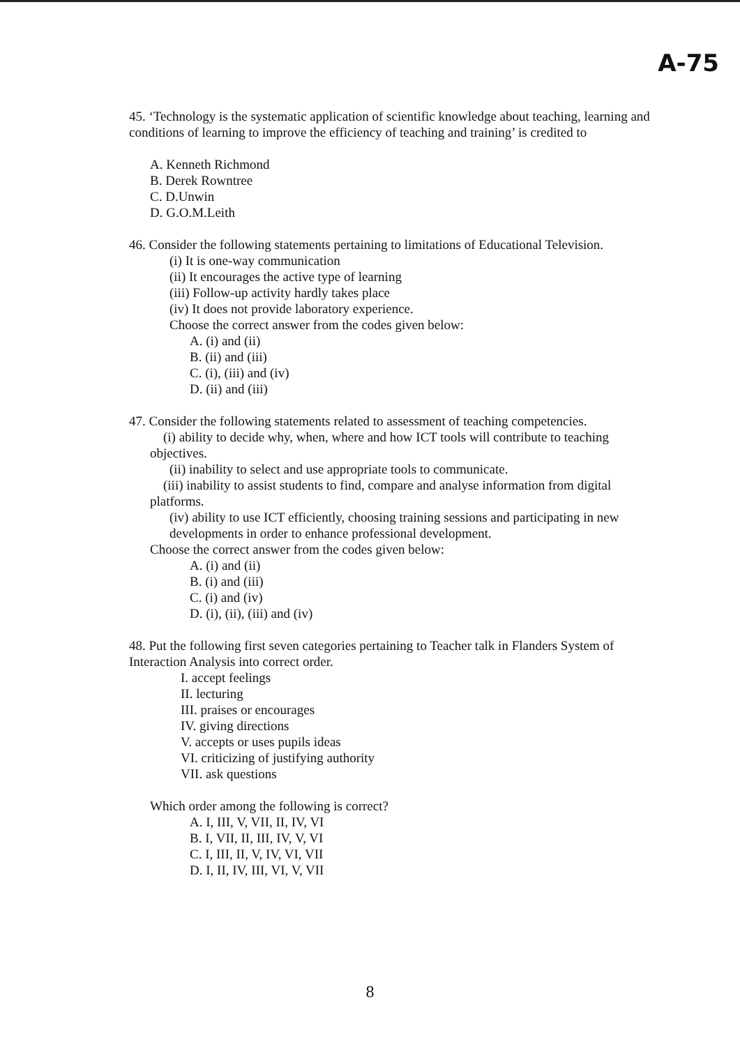A-75
45. ‘Technology is the systematic application of scientific knowledge about teaching, learning and conditions of learning to improve the efficiency of teaching and training’ is credited to
A. Kenneth Richmond
B. Derek Rowntree
C. D.Unwin
D. G.O.M.Leith
46. Consider the following statements pertaining to limitations of Educational Television.
(i) It is one-way communication
(ii) It encourages the active type of learning
(iii) Follow-up activity hardly takes place
(iv) It does not provide laboratory experience.
Choose the correct answer from the codes given below:
A. (i) and (ii)
B. (ii) and (iii)
C. (i), (iii) and (iv)
D. (ii) and (iii)
47. Consider the following statements related to assessment of teaching competencies.
(i) ability to decide why, when, where and how ICT tools will contribute to teaching objectives.
(ii) inability to select and use appropriate tools to communicate.
(iii) inability to assist students to find, compare and analyse information from digital platforms.
(iv) ability to use ICT efficiently, choosing training sessions and participating in new developments in order to enhance professional development.
Choose the correct answer from the codes given below:
A. (i) and (ii)
B. (i) and (iii)
C. (i) and (iv)
D. (i), (ii), (iii) and (iv)
48. Put the following first seven categories pertaining to Teacher talk in Flanders System of Interaction Analysis into correct order.
I. accept feelings
II. lecturing
III. praises or encourages
IV. giving directions
V. accepts or uses pupils ideas
VI. criticizing of justifying authority
VII. ask questions
Which order among the following is correct?
A. I, III, V, VII, II, IV, VI
B. I, VII, II, III, IV, V, VI
C. I, III, II, V, IV, VI, VII
D. I, II, IV, III, VI, V, VII
8